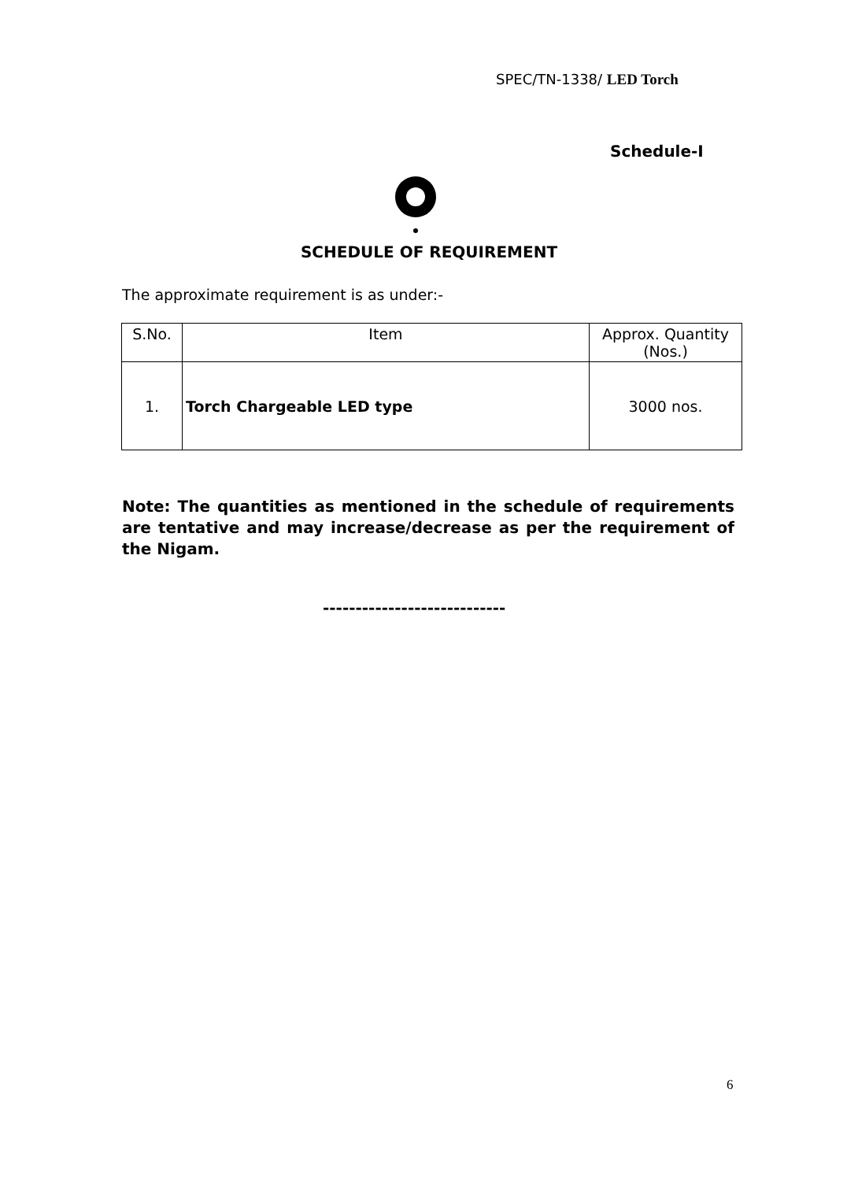SPEC/TN-1338/ LED Torch
Schedule-I
SCHEDULE OF REQUIREMENT
The approximate requirement is as under:-
| S.No. | Item | Approx. Quantity (Nos.) |
| --- | --- | --- |
| 1. | Torch Chargeable LED type | 3000 nos. |
Note: The quantities as mentioned in the schedule of requirements are tentative and may increase/decrease as per the requirement of the Nigam.
----------------------------
6